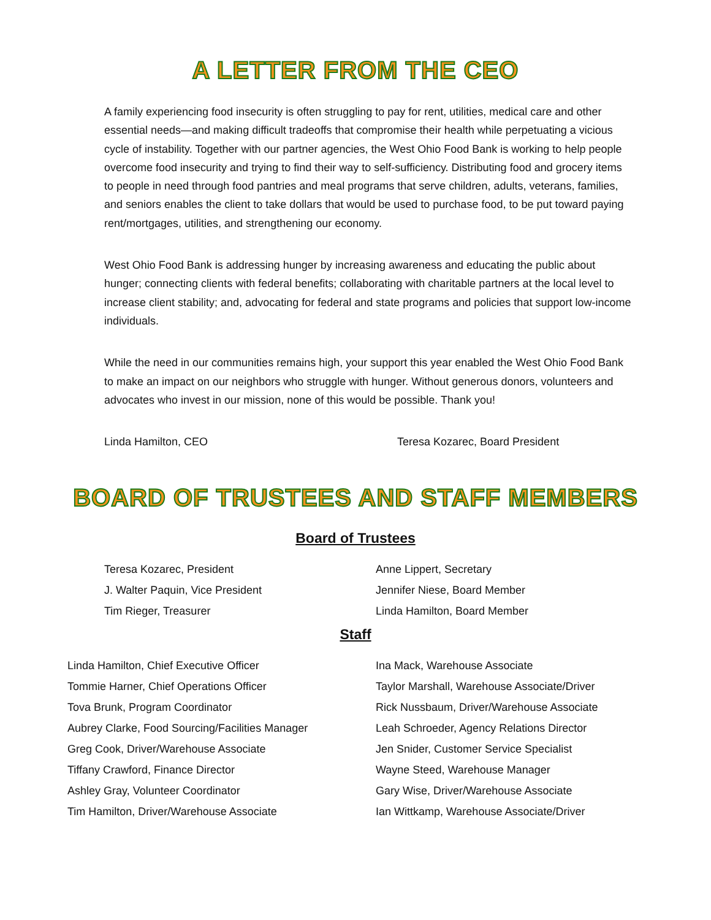A LETTER FROM THE CEO
A family experiencing food insecurity is often struggling to pay for rent, utilities, medical care and other essential needs—and making difficult tradeoffs that compromise their health while perpetuating a vicious cycle of instability. Together with our partner agencies, the West Ohio Food Bank is working to help people overcome food insecurity and trying to find their way to self-sufficiency. Distributing food and grocery items to people in need through food pantries and meal programs that serve children, adults, veterans, families, and seniors enables the client to take dollars that would be used to purchase food, to be put toward paying rent/mortgages, utilities, and strengthening our economy.
West Ohio Food Bank is addressing hunger by increasing awareness and educating the public about hunger; connecting clients with federal benefits; collaborating with charitable partners at the local level to increase client stability; and, advocating for federal and state programs and policies that support low-income individuals.
While the need in our communities remains high, your support this year enabled the West Ohio Food Bank to make an impact on our neighbors who struggle with hunger. Without generous donors, volunteers and advocates who invest in our mission, none of this would be possible. Thank you!
Linda Hamilton, CEO Teresa Kozarec, Board President
BOARD OF TRUSTEES AND STAFF MEMBERS
Board of Trustees
Teresa Kozarec, President
J. Walter Paquin, Vice President
Tim Rieger, Treasurer
Anne Lippert, Secretary
Jennifer Niese, Board Member
Linda Hamilton, Board Member
Staff
Linda Hamilton, Chief Executive Officer
Tommie Harner, Chief Operations Officer
Tova Brunk, Program Coordinator
Aubrey Clarke, Food Sourcing/Facilities Manager
Greg Cook, Driver/Warehouse Associate
Tiffany Crawford, Finance Director
Ashley Gray, Volunteer Coordinator
Tim Hamilton, Driver/Warehouse Associate
Ina Mack, Warehouse Associate
Taylor Marshall, Warehouse Associate/Driver
Rick Nussbaum, Driver/Warehouse Associate
Leah Schroeder, Agency Relations Director
Jen Snider, Customer Service Specialist
Wayne Steed, Warehouse Manager
Gary Wise, Driver/Warehouse Associate
Ian Wittkamp, Warehouse Associate/Driver